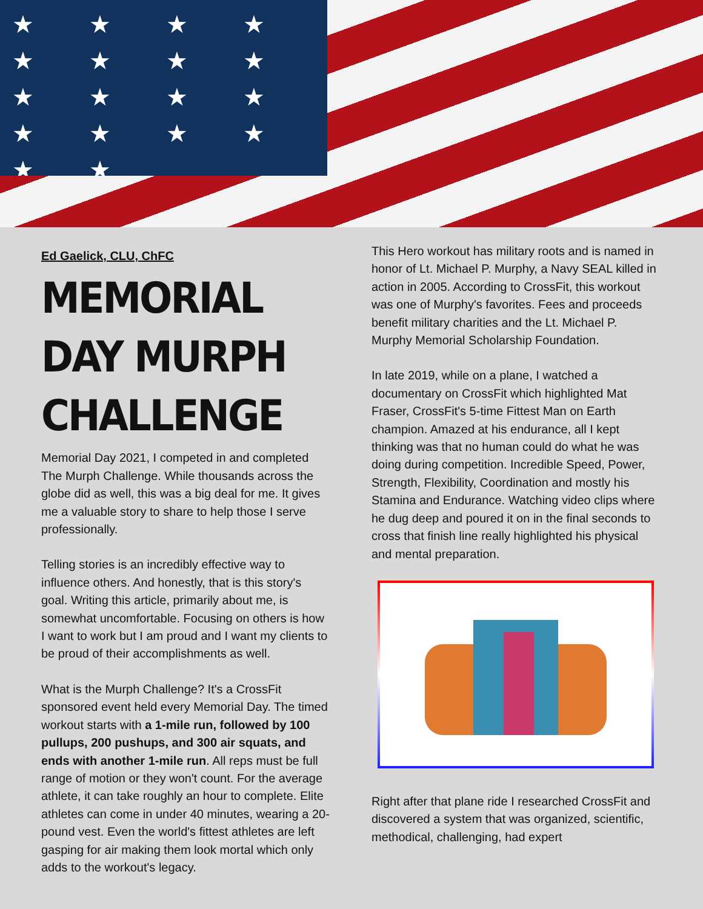★ ★ ★ ★ ★ ★ ★ ★ ★ ★ ★ ★ ★ ★ ★ ★ ★ ★
Ed Gaelick, CLU, ChFC
MEMORIAL DAY MURPH CHALLENGE
Memorial Day 2021, I competed in and completed The Murph Challenge. While thousands across the globe did as well, this was a big deal for me. It gives me a valuable story to share to help those I serve professionally.
Telling stories is an incredibly effective way to influence others. And honestly, that is this story's goal. Writing this article, primarily about me, is somewhat uncomfortable. Focusing on others is how I want to work but I am proud and I want my clients to be proud of their accomplishments as well.
What is the Murph Challenge? It's a CrossFit sponsored event held every Memorial Day. The timed workout starts with a 1-mile run, followed by 100 pullups, 200 pushups, and 300 air squats, and ends with another 1-mile run. All reps must be full range of motion or they won't count. For the average athlete, it can take roughly an hour to complete. Elite athletes can come in under 40 minutes, wearing a 20-pound vest. Even the world's fittest athletes are left gasping for air making them look mortal which only adds to the workout's legacy.
This Hero workout has military roots and is named in honor of Lt. Michael P. Murphy, a Navy SEAL killed in action in 2005. According to CrossFit, this workout was one of Murphy's favorites. Fees and proceeds benefit military charities and the Lt. Michael P. Murphy Memorial Scholarship Foundation.
In late 2019, while on a plane, I watched a documentary on CrossFit which highlighted Mat Fraser, CrossFit's 5-time Fittest Man on Earth champion. Amazed at his endurance, all I kept thinking was that no human could do what he was doing during competition. Incredible Speed, Power, Strength, Flexibility, Coordination and mostly his Stamina and Endurance. Watching video clips where he dug deep and poured it on in the final seconds to cross that finish line really highlighted his physical and mental preparation.
Right after that plane ride I researched CrossFit and discovered a system that was organized, scientific, methodical, challenging, had expert